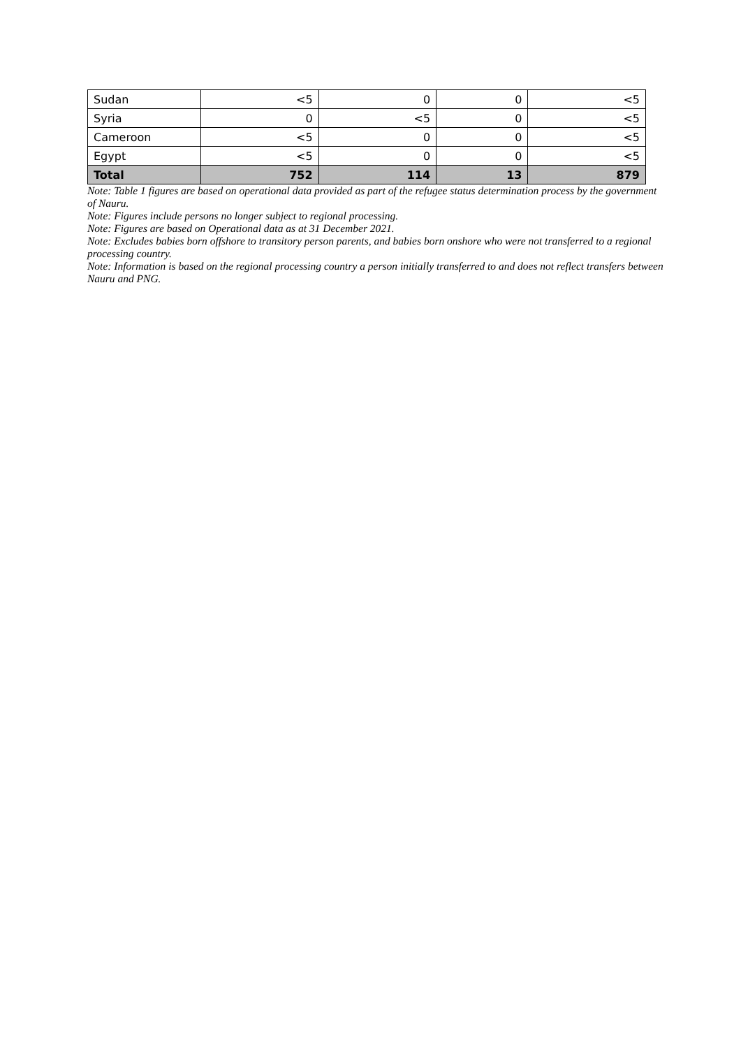| Sudan | <5 | 0 | 0 | <5 |
| Syria | 0 | <5 | 0 | <5 |
| Cameroon | <5 | 0 | 0 | <5 |
| Egypt | <5 | 0 | 0 | <5 |
| Total | 752 | 114 | 13 | 879 |
Note: Table 1 figures are based on operational data provided as part of the refugee status determination process by the government of Nauru.
Note: Figures include persons no longer subject to regional processing.
Note: Figures are based on Operational data as at 31 December 2021.
Note: Excludes babies born offshore to transitory person parents, and babies born onshore who were not transferred to a regional processing country.
Note: Information is based on the regional processing country a person initially transferred to and does not reflect transfers between Nauru and PNG.